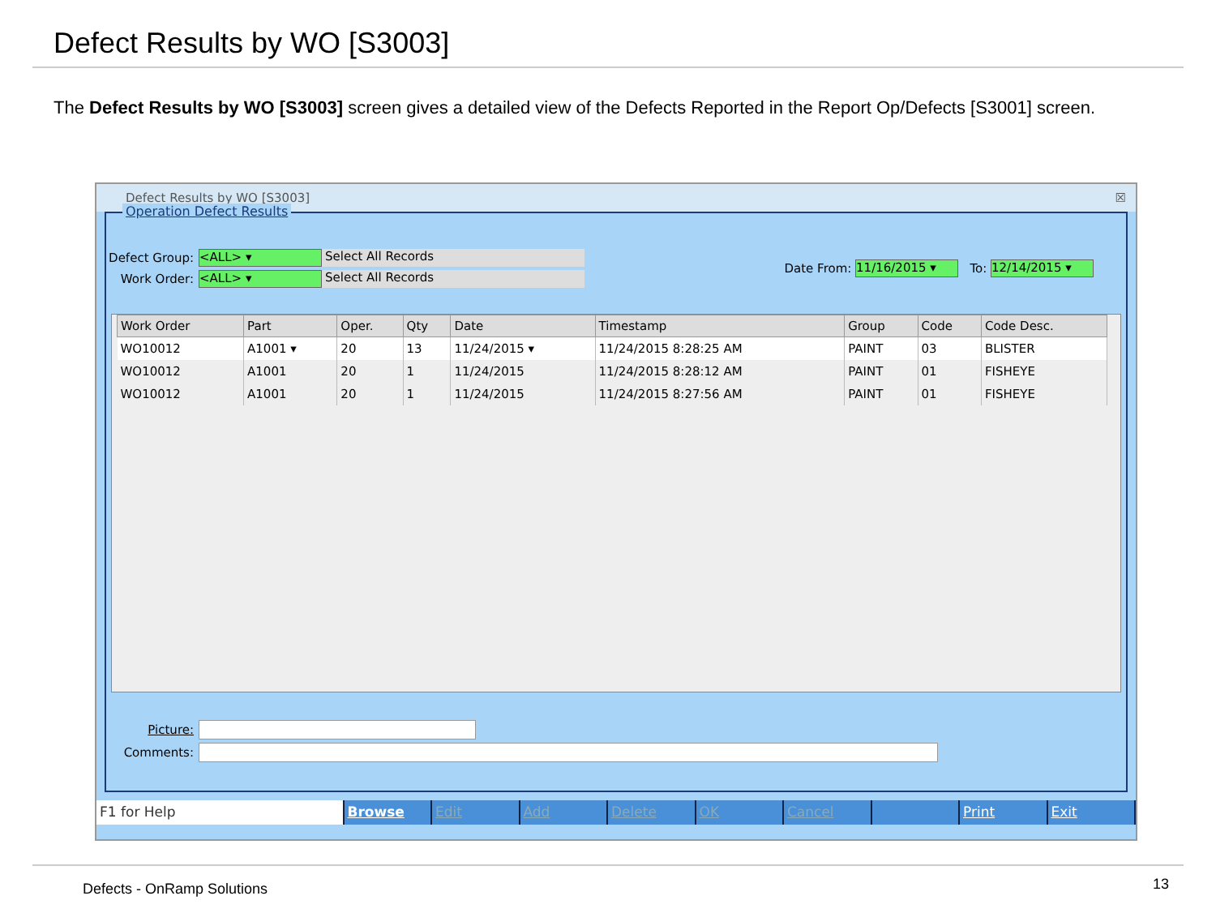Defect Results by WO [S3003]
The Defect Results by WO [S3003] screen gives a detailed view of the Defects Reported in the Report Op/Defects [S3001] screen.
Defect Results by WO [S3003] ☒
Operation Defect Results
Defect Group: <ALL> ▾ Select All Records
Work Order: <ALL> ▾ Select All Records
Date From: 11/16/2015 ▾ To: 12/14/2015 ▾
| Work Order | Part | Oper. | Qty | Date | Timestamp | Group | Code | Code Desc. |
| --- | --- | --- | --- | --- | --- | --- | --- | --- |
| WO10012 | A1001 ▾ | 20 | 13 | 11/24/2015 ▾ | 11/24/2015 8:28:25 AM | PAINT | 03 | BLISTER |
| WO10012 | A1001 | 20 | 1 | 11/24/2015 | 11/24/2015 8:28:12 AM | PAINT | 01 | FISHEYE |
| WO10012 | A1001 | 20 | 1 | 11/24/2015 | 11/24/2015 8:27:56 AM | PAINT | 01 | FISHEYE |
Picture:
Comments:
F1 for Help Browse Edit Add Delete OK Cancel Print Exit
Defects - OnRamp Solutions 13